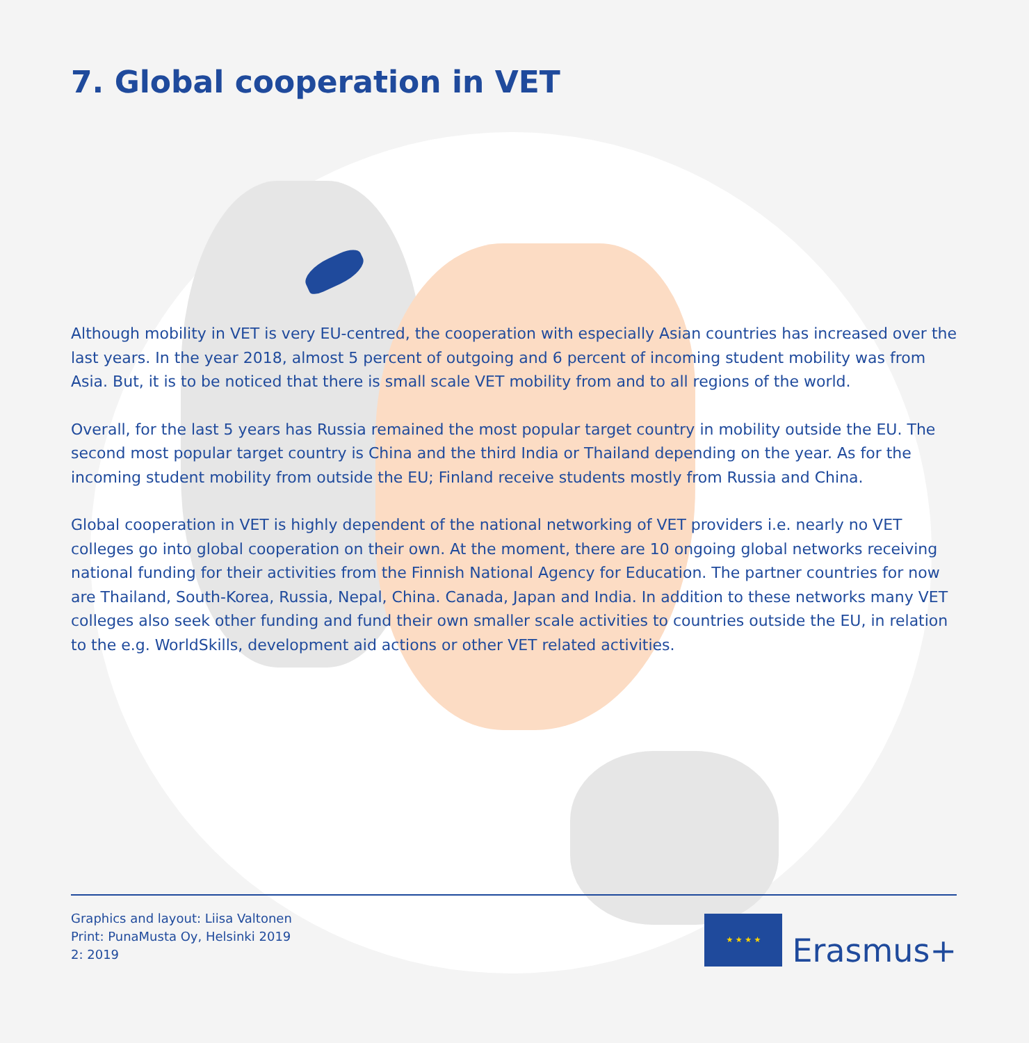7. Global cooperation in VET
Although mobility in VET is very EU-centred, the cooperation with especially Asian countries has in­creased over the last years. In the year 2018, almost 5 percent of outgoing and 6 percent of incoming student mobility was from Asia. But, it is to be noticed that there is small scale VET mobility from and to all regions of the world.
Overall, for the last 5 years has Russia remained the most popular target country in mobility outside the EU. The second most popular target country is China and the third India or Thailand depending on the year. As for the incoming student mobility from outside the EU; Finland receive students mostly from Russia and China.
Global cooperation in VET is highly dependent of the national networking of VET providers i.e. nearly no VET colleges go into global cooperation on their own. At the moment, there are 10 ongoing global networks receiving national funding for their activities from the Finnish National Agency for Educa­tion. The partner countries for now are Thailand, South-Korea, Russia, Nepal, China. Canada, Japan and India. In addition to these networks many VET colleges also seek other funding and fund their own smaller scale activities to countries outside the EU, in relation to the e.g. WorldSkills, develop­ment aid actions or other VET related activities.
Graphics and layout: Liisa Valtonen
Print: PunaMusta Oy, Helsinki 2019
2: 2019
★ ★ ★ ★
Erasmus+